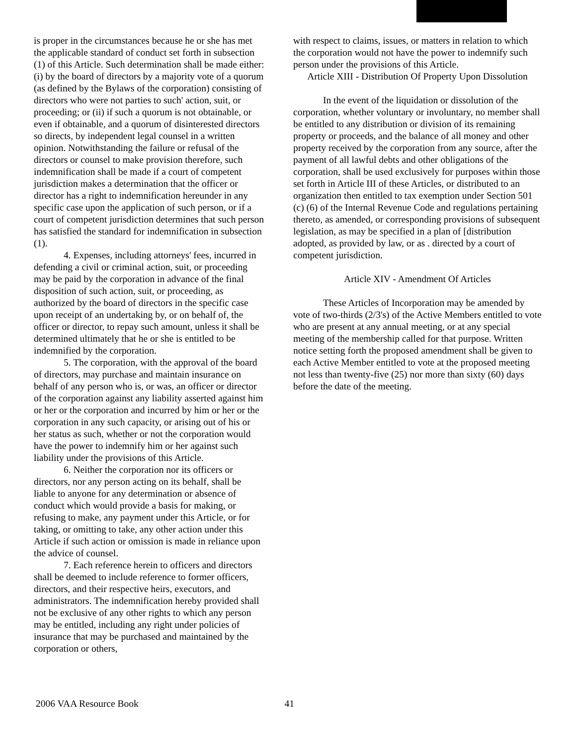is proper in the circumstances because he or she has met the applicable standard of conduct set forth in subsection (1) of this Article. Such determination shall be made either: (i) by the board of directors by a majority vote of a quorum (as defined by the Bylaws of the corporation) consisting of directors who were not parties to such' action, suit, or proceeding; or (ii) if such a quorum is not obtainable, or even if obtainable, and a quorum of disinterested directors so directs, by independent legal counsel in a written opinion. Notwithstanding the failure or refusal of the directors or counsel to make provision therefore, such indemnification shall be made if a court of competent jurisdiction makes a determination that the officer or director has a right to indemnification hereunder in any specific case upon the application of such person, or if a court of competent jurisdiction determines that such person has satisfied the standard for indemnification in subsection (1).
4. Expenses, including attorneys' fees, incurred in defending a civil or criminal action, suit, or proceeding may be paid by the corporation in advance of the final disposition of such action, suit, or proceeding, as authorized by the board of directors in the specific case upon receipt of an undertaking by, or on behalf of, the officer or director, to repay such amount, unless it shall be determined ultimately that he or she is entitled to be indemnified by the corporation.
5. The corporation, with the approval of the board of directors, may purchase and maintain insurance on behalf of any person who is, or was, an officer or director of the corporation against any liability asserted against him or her or the corporation and incurred by him or her or the corporation in any such capacity, or arising out of his or her status as such, whether or not the corporation would have the power to indemnify him or her against such liability under the provisions of this Article.
6. Neither the corporation nor its officers or directors, nor any person acting on its behalf, shall be liable to anyone for any determination or absence of conduct which would provide a basis for making, or refusing to make, any payment under this Article, or for taking, or omitting to take, any other action under this Article if such action or omission is made in reliance upon the advice of counsel.
7. Each reference herein to officers and directors shall be deemed to include reference to former officers, directors, and their respective heirs, executors, and administrators. The indemnification hereby provided shall not be exclusive of any other rights to which any person may be entitled, including any right under policies of insurance that may be purchased and maintained by the corporation or others,
with respect to claims, issues, or matters in relation to which the corporation would not have the power to indemnify such person under the provisions of this Article.
Article XIII - Distribution Of Property Upon Dissolution
In the event of the liquidation or dissolution of the corporation, whether voluntary or involuntary, no member shall be entitled to any distribution or division of its remaining property or proceeds, and the balance of all money and other property received by the corporation from any source, after the payment of all lawful debts and other obligations of the corporation, shall be used exclusively for purposes within those set forth in Article III of these Articles, or distributed to an organization then entitled to tax exemption under Section 501 (c) (6) of the Internal Revenue Code and regulations pertaining thereto, as amended, or corresponding provisions of subsequent legislation, as may be specified in a plan of [distribution adopted, as provided by law, or as . directed by a court of competent jurisdiction.
Article XIV - Amendment Of Articles
These Articles of Incorporation may be amended by vote of two-thirds (2/3's) of the Active Members entitled to vote who are present at any annual meeting, or at any special meeting of the membership called for that purpose. Written notice setting forth the proposed amendment shall be given to each Active Member entitled to vote at the proposed meeting not less than twenty-five (25) nor more than sixty (60) days before the date of the meeting.
2006 VAA Resource Book 41